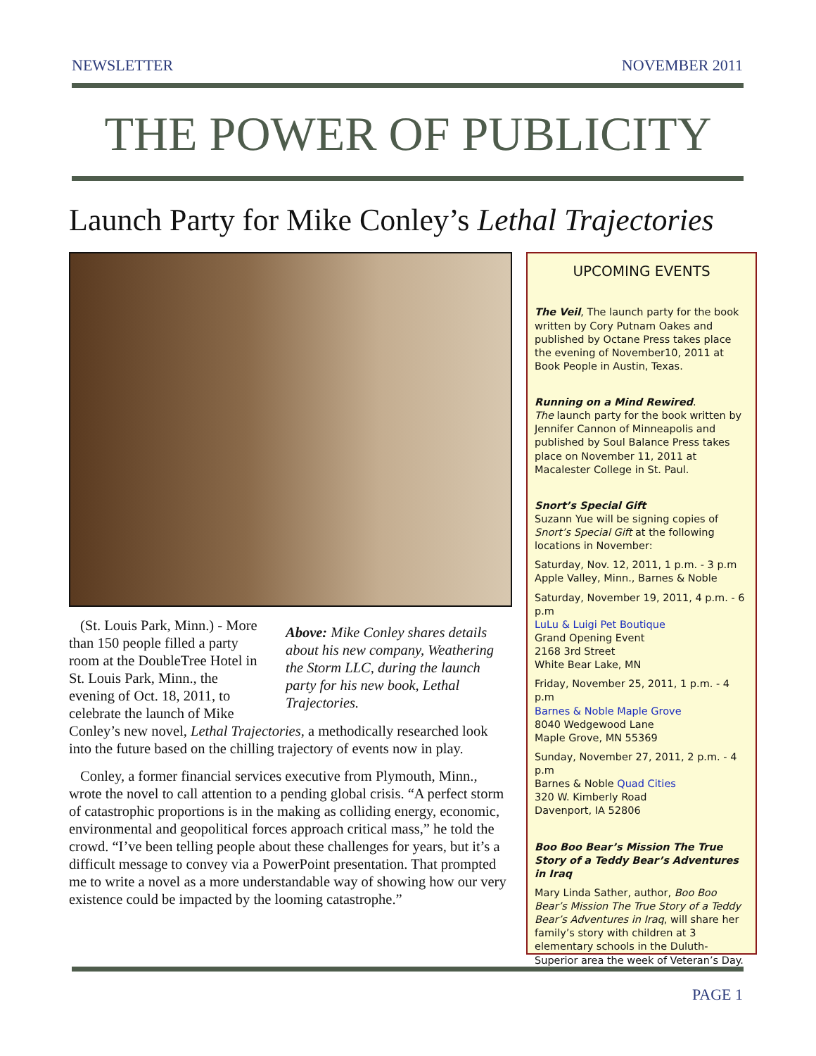NEWSLETTER NOVEMBER 2011
THE POWER OF PUBLICITY
Launch Party for Mike Conley’s Lethal Trajectories
(St. Louis Park, Minn.) - More than 150 people filled a party room at the DoubleTree Hotel in St. Louis Park, Minn., the evening of Oct. 18, 2011, to celebrate the launch of Mike
Above: Mike Conley shares details about his new company, Weathering the Storm LLC, during the launch party for his new book, Lethal Trajectories.
Conley’s new novel, Lethal Trajectories, a methodically researched look into the future based on the chilling trajectory of events now in play.
Conley, a former financial services executive from Plymouth, Minn., wrote the novel to call attention to a pending global crisis. “A perfect storm of catastrophic proportions is in the making as colliding energy, economic, environmental and geopolitical forces approach critical mass,” he told the crowd. “I’ve been telling people about these challenges for years, but it’s a difficult message to convey via a PowerPoint presentation. That prompted me to write a novel as a more understandable way of showing how our very existence could be impacted by the looming catastrophe.”
UPCOMING EVENTS
The Veil, The launch party for the book written by Cory Putnam Oakes and published by Octane Press takes place the evening of November10, 2011 at Book People in Austin, Texas.
Running on a Mind Rewired.
The launch party for the book written by Jennifer Cannon of Minneapolis and published by Soul Balance Press takes place on November 11, 2011 at Macalester College in St. Paul.
Snort’s Special Gift
Suzann Yue will be signing copies of Snort’s Special Gift at the following locations in November:
Saturday, Nov. 12, 2011, 1 p.m. - 3 p.m
Apple Valley, Minn., Barnes & Noble
Saturday, November 19, 2011, 4 p.m. - 6 p.m
LuLu & Luigi Pet Boutique
Grand Opening Event
2168 3rd Street
White Bear Lake, MN
Friday, November 25, 2011, 1 p.m. - 4 p.m
Barnes & Noble Maple Grove
8040 Wedgewood Lane
Maple Grove, MN 55369
Sunday, November 27, 2011, 2 p.m. - 4 p.m
Barnes & Noble Quad Cities
320 W. Kimberly Road
Davenport, IA 52806
Boo Boo Bear’s Mission The True Story of a Teddy Bear’s Adventures in Iraq
Mary Linda Sather, author, Boo Boo Bear’s Mission The True Story of a Teddy Bear’s Adventures in Iraq, will share her family’s story with children at 3 elementary schools in the Duluth-Superior area the week of Veteran’s Day.
PAGE 1